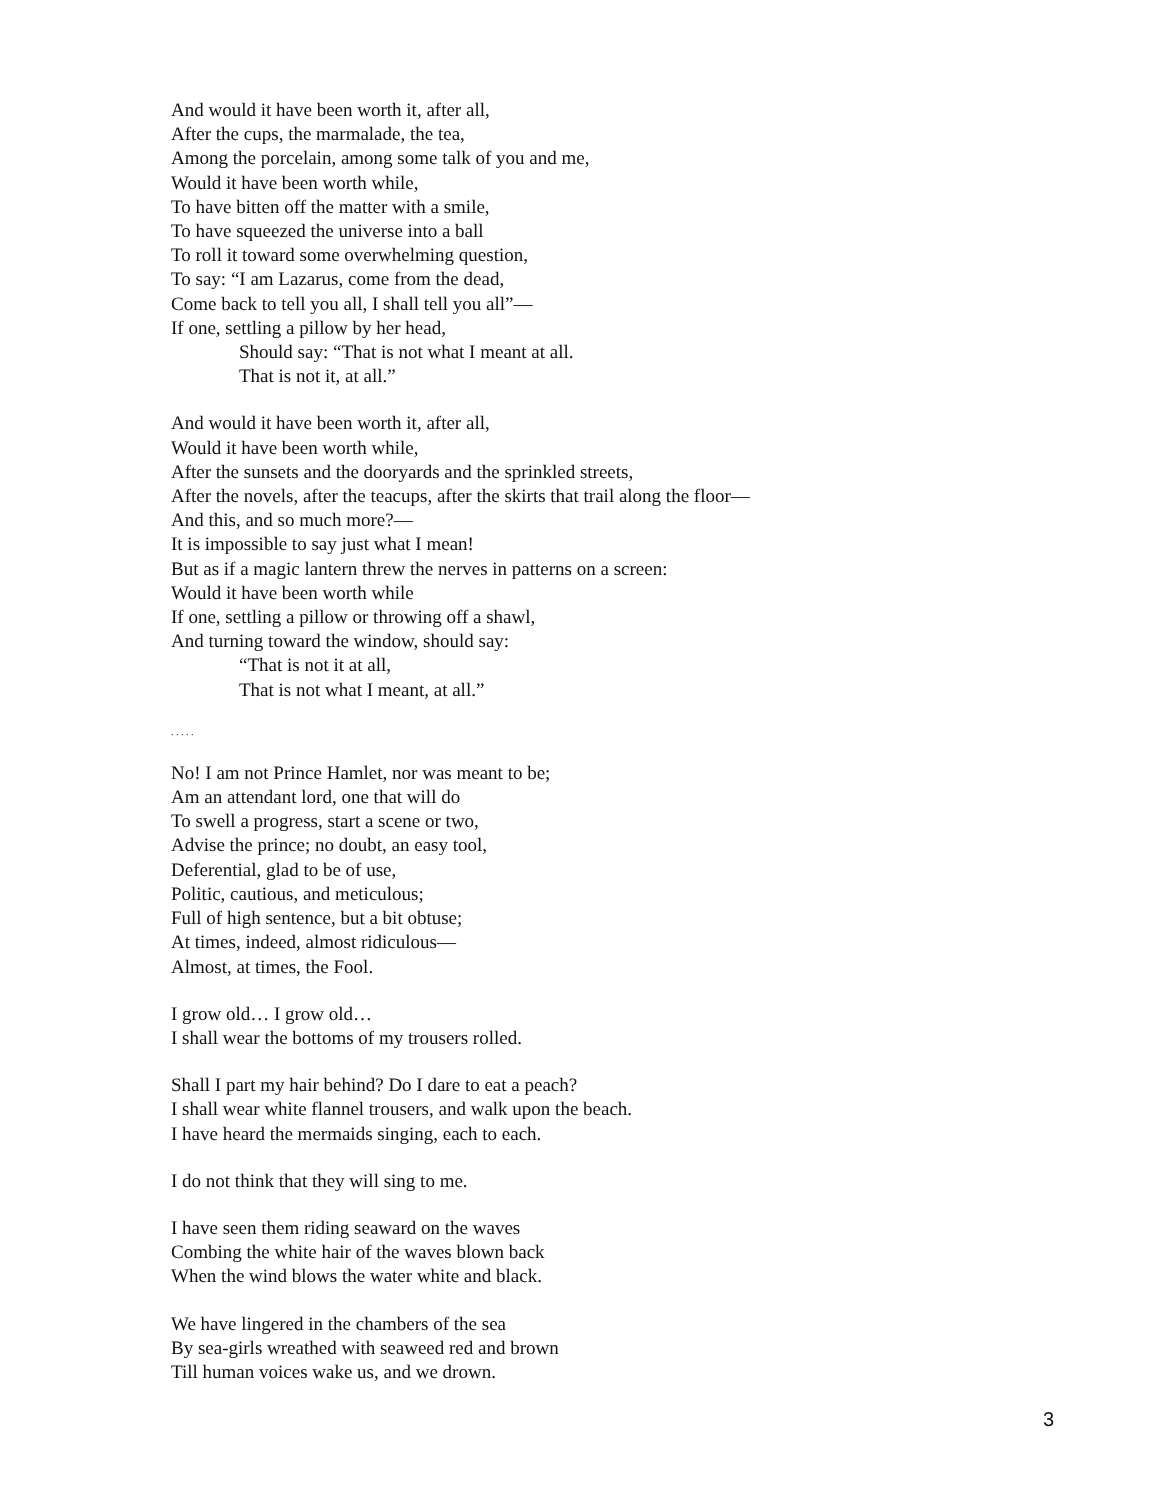And would it have been worth it, after all,
After the cups, the marmalade, the tea,
Among the porcelain, among some talk of you and me,
Would it have been worth while,
To have bitten off the matter with a smile,
To have squeezed the universe into a ball
To roll it toward some overwhelming question,
To say: “I am Lazarus, come from the dead,
Come back to tell you all, I shall tell you all”—
If one, settling a pillow by her head,
Should say: “That is not what I meant at all.
That is not it, at all.”
And would it have been worth it, after all,
Would it have been worth while,
After the sunsets and the dooryards and the sprinkled streets,
After the novels, after the teacups, after the skirts that trail along the floor—
And this, and so much more?—
It is impossible to say just what I mean!
But as if a magic lantern threw the nerves in patterns on a screen:
Would it have been worth while
If one, settling a pillow or throwing off a shawl,
And turning toward the window, should say:
“That is not it at all,
That is not what I meant, at all.”
. . . . .
No! I am not Prince Hamlet, nor was meant to be;
Am an attendant lord, one that will do
To swell a progress, start a scene or two,
Advise the prince; no doubt, an easy tool,
Deferential, glad to be of use,
Politic, cautious, and meticulous;
Full of high sentence, but a bit obtuse;
At times, indeed, almost ridiculous—
Almost, at times, the Fool.
I grow old… I grow old…
I shall wear the bottoms of my trousers rolled.
Shall I part my hair behind? Do I dare to eat a peach?
I shall wear white flannel trousers, and walk upon the beach.
I have heard the mermaids singing, each to each.
I do not think that they will sing to me.
I have seen them riding seaward on the waves
Combing the white hair of the waves blown back
When the wind blows the water white and black.
We have lingered in the chambers of the sea
By sea-girls wreathed with seaweed red and brown
Till human voices wake us, and we drown.
3